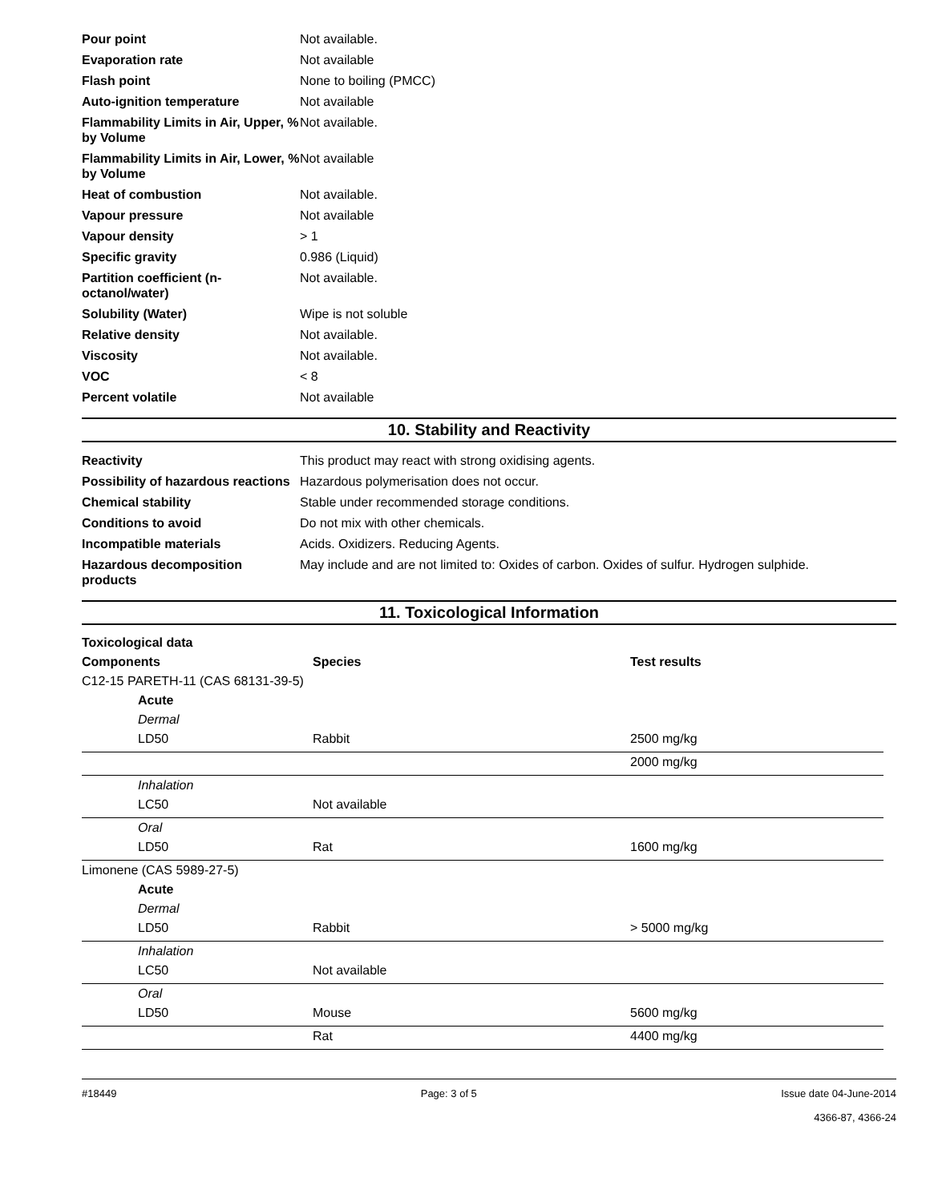| Pour point | Not available. |
| Evaporation rate | Not available |
| Flash point | None to boiling (PMCC) |
| Auto-ignition temperature | Not available |
| Flammability Limits in Air, Upper, % by Volume | Not available. |
| Flammability Limits in Air, Lower, % by Volume | Not available |
| Heat of combustion | Not available. |
| Vapour pressure | Not available |
| Vapour density | > 1 |
| Specific gravity | 0.986 (Liquid) |
| Partition coefficient (n-octanol/water) | Not available. |
| Solubility (Water) | Wipe is not soluble |
| Relative density | Not available. |
| Viscosity | Not available. |
| VOC | < 8 |
| Percent volatile | Not available |
10. Stability and Reactivity
| Reactivity | This product may react with strong oxidising agents. |
| Possibility of hazardous reactions | Hazardous polymerisation does not occur. |
| Chemical stability | Stable under recommended storage conditions. |
| Conditions to avoid | Do not mix with other chemicals. |
| Incompatible materials | Acids. Oxidizers. Reducing Agents. |
| Hazardous decomposition products | May include and are not limited to: Oxides of carbon. Oxides of sulfur. Hydrogen sulphide. |
11. Toxicological Information
| Toxicological data | | |
| Components | Species | Test results |
| C12-15 PARETH-11 (CAS 68131-39-5) | | |
| Acute | | |
| Dermal | | |
| LD50 | Rabbit | 2500 mg/kg |
| | | 2000 mg/kg |
| Inhalation | | |
| LC50 | Not available | |
| Oral | | |
| LD50 | Rat | 1600 mg/kg |
| Limonene (CAS 5989-27-5) | | |
| Acute | | |
| Dermal | | |
| LD50 | Rabbit | > 5000 mg/kg |
| Inhalation | | |
| LC50 | Not available | |
| Oral | | |
| LD50 | Mouse | 5600 mg/kg |
| | Rat | 4400 mg/kg |
#18449 Page: 3 of 5 Issue date 04-June-2014
4366-87, 4366-24